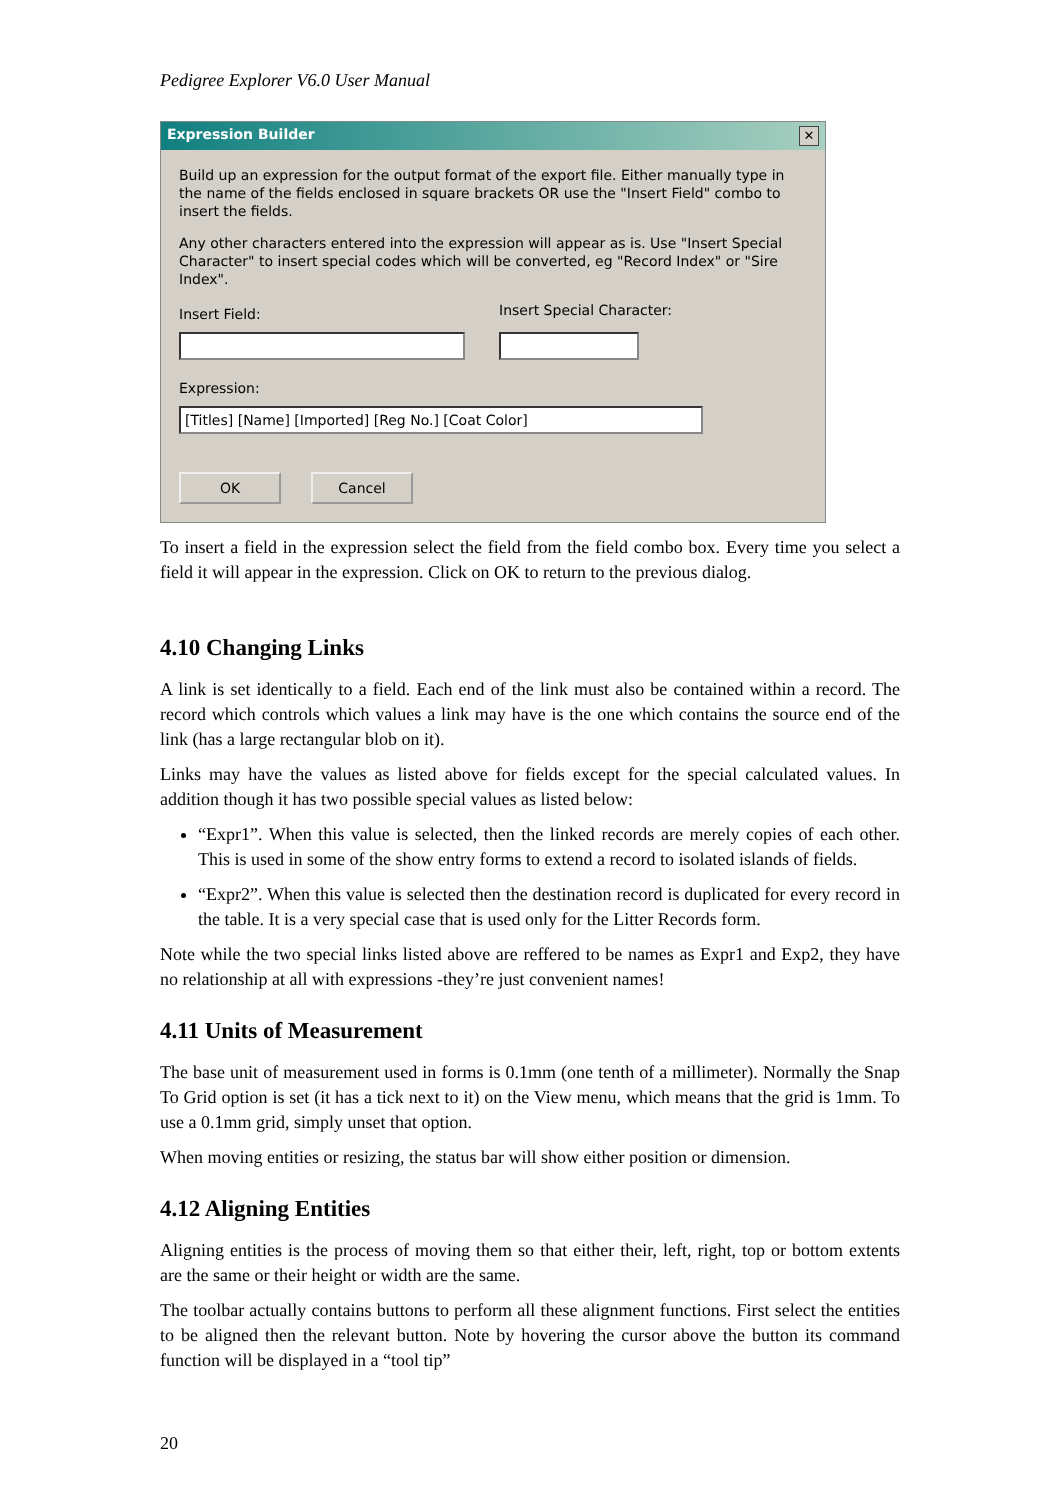Pedigree Explorer V6.0 User Manual
Expression Builder ✕
Build up an expression for the output format of the export file. Either manually type in the name of the fields enclosed in square brackets OR use the "Insert Field" combo to insert the fields.
Any other characters entered into the expression will appear as is. Use "Insert Special Character" to insert special codes which will be converted, eg "Record Index" or "Sire Index".
Insert Field:
Insert Special Character:
Expression:
[Titles] [Name] [Imported] [Reg No.] [Coat Color]
OK Cancel
To insert a field in the expression select the field from the field combo box. Every time you select a field it will appear in the expression. Click on OK to return to the previous dialog.
4.10 Changing Links
A link is set identically to a field. Each end of the link must also be contained within a record. The record which controls which values a link may have is the one which contains the source end of the link (has a large rectangular blob on it).
Links may have the values as listed above for fields except for the special calculated values. In addition though it has two possible special values as listed below:
“Expr1”. When this value is selected, then the linked records are merely copies of each other. This is used in some of the show entry forms to extend a record to isolated islands of fields.
“Expr2”. When this value is selected then the destination record is duplicated for every record in the table. It is a very special case that is used only for the Litter Records form.
Note while the two special links listed above are reffered to be names as Expr1 and Exp2, they have no relationship at all with expressions -they’re just convenient names!
4.11 Units of Measurement
The base unit of measurement used in forms is 0.1mm (one tenth of a millimeter). Normally the Snap To Grid option is set (it has a tick next to it) on the View menu, which means that the grid is 1mm. To use a 0.1mm grid, simply unset that option.
When moving entities or resizing, the status bar will show either position or dimension.
4.12 Aligning Entities
Aligning entities is the process of moving them so that either their, left, right, top or bottom extents are the same or their height or width are the same.
The toolbar actually contains buttons to perform all these alignment functions. First select the entities to be aligned then the relevant button. Note by hovering the cursor above the button its command function will be displayed in a “tool tip”
20